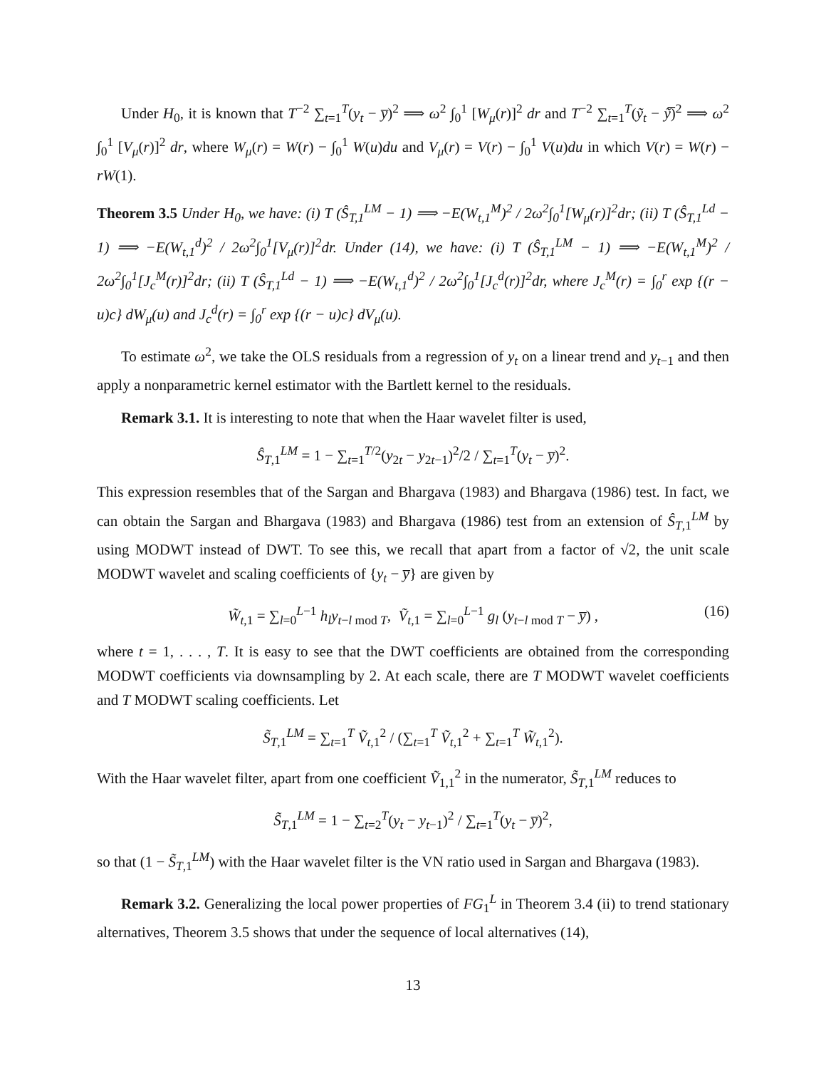Under H<sub>0</sub>, it is known that T<sup>−2</sup> ∑<sub>t=1</sub><sup>T</sup>(y<sub>t</sub> − y̅)<sup>2</sup> ⟹ ω<sup>2</sup> ∫<sub>0</sub><sup>1</sup> [W<sub>μ</sub>(r)]<sup>2</sup> dr and T<sup>−2</sup> ∑<sub>t=1</sub><sup>T</sup>(ỹ<sub>t</sub> − ỹ̅)<sup>2</sup> ⟹ ω<sup>2</sup> ∫<sub>0</sub><sup>1</sup> [V<sub>μ</sub>(r)]<sup>2</sup> dr, where W<sub>μ</sub>(r) = W(r) − ∫<sub>0</sub><sup>1</sup> W(u)du and V<sub>μ</sub>(r) = V(r) − ∫<sub>0</sub><sup>1</sup> V(u)du in which V(r) = W(r) − rW(1).
Theorem 3.5 Under H<sub>0</sub>, we have: (i) T (Ŝ<sub>T,1</sub><sup>LM</sup> − 1) ⟹ −E(W<sub>t,1</sub><sup>M</sup>)<sup>2</sup> / 2ω<sup>2</sup>∫<sub>0</sub><sup>1</sup>[W<sub>μ</sub>(r)]<sup>2</sup>dr; (ii) T (Ŝ<sub>T,1</sub><sup>Ld</sup> − 1) ⟹ −E(W<sub>t,1</sub><sup>d</sup>)<sup>2</sup> / 2ω<sup>2</sup>∫<sub>0</sub><sup>1</sup>[V<sub>μ</sub>(r)]<sup>2</sup>dr. Under (14), we have: (i) T (Ŝ<sub>T,1</sub><sup>LM</sup> − 1) ⟹ −E(W<sub>t,1</sub><sup>M</sup>)<sup>2</sup> / 2ω<sup>2</sup>∫<sub>0</sub><sup>1</sup>[J<sub>c</sub><sup>M</sup>(r)]<sup>2</sup>dr; (ii) T (Ŝ<sub>T,1</sub><sup>Ld</sup> − 1) ⟹ −E(W<sub>t,1</sub><sup>d</sup>)<sup>2</sup> / 2ω<sup>2</sup>∫<sub>0</sub><sup>1</sup>[J<sub>c</sub><sup>d</sup>(r)]<sup>2</sup>dr, where J<sub>c</sub><sup>M</sup>(r) = ∫<sub>0</sub><sup>r</sup> exp {(r − u)c} dW<sub>μ</sub>(u) and J<sub>c</sub><sup>d</sup>(r) = ∫<sub>0</sub><sup>r</sup> exp {(r − u)c} dV<sub>μ</sub>(u).
To estimate ω<sup>2</sup>, we take the OLS residuals from a regression of y<sub>t</sub> on a linear trend and y<sub>t−1</sub> and then apply a nonparametric kernel estimator with the Bartlett kernel to the residuals.
Remark 3.1. It is interesting to note that when the Haar wavelet filter is used,
Ŝ<sub>T,1</sub><sup>LM</sup> = 1 − ∑<sub>t=1</sub><sup>T/2</sup>(y<sub>2t</sub> − y<sub>2t−1</sub>)<sup>2</sup>/2 / ∑<sub>t=1</sub><sup>T</sup>(y<sub>t</sub> − y̅)<sup>2</sup>.
This expression resembles that of the Sargan and Bhargava (1983) and Bhargava (1986) test. In fact, we can obtain the Sargan and Bhargava (1983) and Bhargava (1986) test from an extension of Ŝ<sub>T,1</sub><sup>LM</sup> by using MODWT instead of DWT. To see this, we recall that apart from a factor of √2, the unit scale MODWT wavelet and scaling coefficients of {y<sub>t</sub> − y̅} are given by
W̃<sub>t,1</sub> = ∑<sub>l=0</sub><sup>L−1</sup> h<sub>l</sub>y<sub>t−l mod T</sub>, Ṽ<sub>t,1</sub> = ∑<sub>l=0</sub><sup>L−1</sup> g<sub>l</sub> (y<sub>t−l mod T</sub> − y̅) , (16)
where t = 1, . . . , T. It is easy to see that the DWT coefficients are obtained from the corresponding MODWT coefficients via downsampling by 2. At each scale, there are T MODWT wavelet coefficients and T MODWT scaling coefficients. Let
S̃<sub>T,1</sub><sup>LM</sup> = ∑<sub>t=1</sub><sup>T</sup> Ṽ<sub>t,1</sub><sup>2</sup> / (∑<sub>t=1</sub><sup>T</sup> Ṽ<sub>t,1</sub><sup>2</sup> + ∑<sub>t=1</sub><sup>T</sup> W̃<sub>t,1</sub><sup>2</sup>).
With the Haar wavelet filter, apart from one coefficient Ṽ<sub>1,1</sub><sup>2</sup> in the numerator, S̃<sub>T,1</sub><sup>LM</sup> reduces to
S̃<sub>T,1</sub><sup>LM</sup> = 1 − ∑<sub>t=2</sub><sup>T</sup>(y<sub>t</sub> − y<sub>t−1</sub>)<sup>2</sup> / ∑<sub>t=1</sub><sup>T</sup>(y<sub>t</sub> − y̅)<sup>2</sup>,
so that (1 − S̃<sub>T,1</sub><sup>LM</sup>) with the Haar wavelet filter is the VN ratio used in Sargan and Bhargava (1983).
Remark 3.2. Generalizing the local power properties of FG<sub>1</sub><sup>L</sup> in Theorem 3.4 (ii) to trend stationary alternatives, Theorem 3.5 shows that under the sequence of local alternatives (14),
13